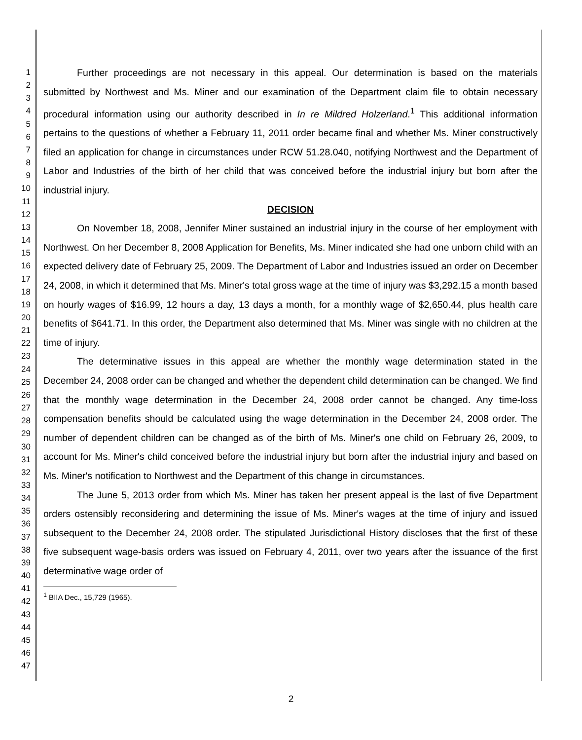1
2
3
4
5
6
7
8
9
10
11
12
13
14
15
16
17
18
19
20
21
22
23
24
25
26
27
28
29
30
31
32
33
34
35
36
37
38
39
40
41
42
43
44
45
46
47
Further proceedings are not necessary in this appeal. Our determination is based on the materials submitted by Northwest and Ms. Miner and our examination of the Department claim file to obtain necessary procedural information using our authority described in In re Mildred Holzerland.<sup>1</sup> This additional information pertains to the questions of whether a February 11, 2011 order became final and whether Ms. Miner constructively filed an application for change in circumstances under RCW 51.28.040, notifying Northwest and the Department of Labor and Industries of the birth of her child that was conceived before the industrial injury but born after the industrial injury.
DECISION
On November 18, 2008, Jennifer Miner sustained an industrial injury in the course of her employment with Northwest. On her December 8, 2008 Application for Benefits, Ms. Miner indicated she had one unborn child with an expected delivery date of February 25, 2009. The Department of Labor and Industries issued an order on December 24, 2008, in which it determined that Ms. Miner's total gross wage at the time of injury was $3,292.15 a month based on hourly wages of $16.99, 12 hours a day, 13 days a month, for a monthly wage of $2,650.44, plus health care benefits of $641.71. In this order, the Department also determined that Ms. Miner was single with no children at the time of injury.
The determinative issues in this appeal are whether the monthly wage determination stated in the December 24, 2008 order can be changed and whether the dependent child determination can be changed. We find that the monthly wage determination in the December 24, 2008 order cannot be changed. Any time-loss compensation benefits should be calculated using the wage determination in the December 24, 2008 order. The number of dependent children can be changed as of the birth of Ms. Miner's one child on February 26, 2009, to account for Ms. Miner's child conceived before the industrial injury but born after the industrial injury and based on Ms. Miner's notification to Northwest and the Department of this change in circumstances.
The June 5, 2013 order from which Ms. Miner has taken her present appeal is the last of five Department orders ostensibly reconsidering and determining the issue of Ms. Miner's wages at the time of injury and issued subsequent to the December 24, 2008 order. The stipulated Jurisdictional History discloses that the first of these five subsequent wage-basis orders was issued on February 4, 2011, over two years after the issuance of the first determinative wage order of
<sup>1</sup> BIIA Dec., 15,729 (1965).
2